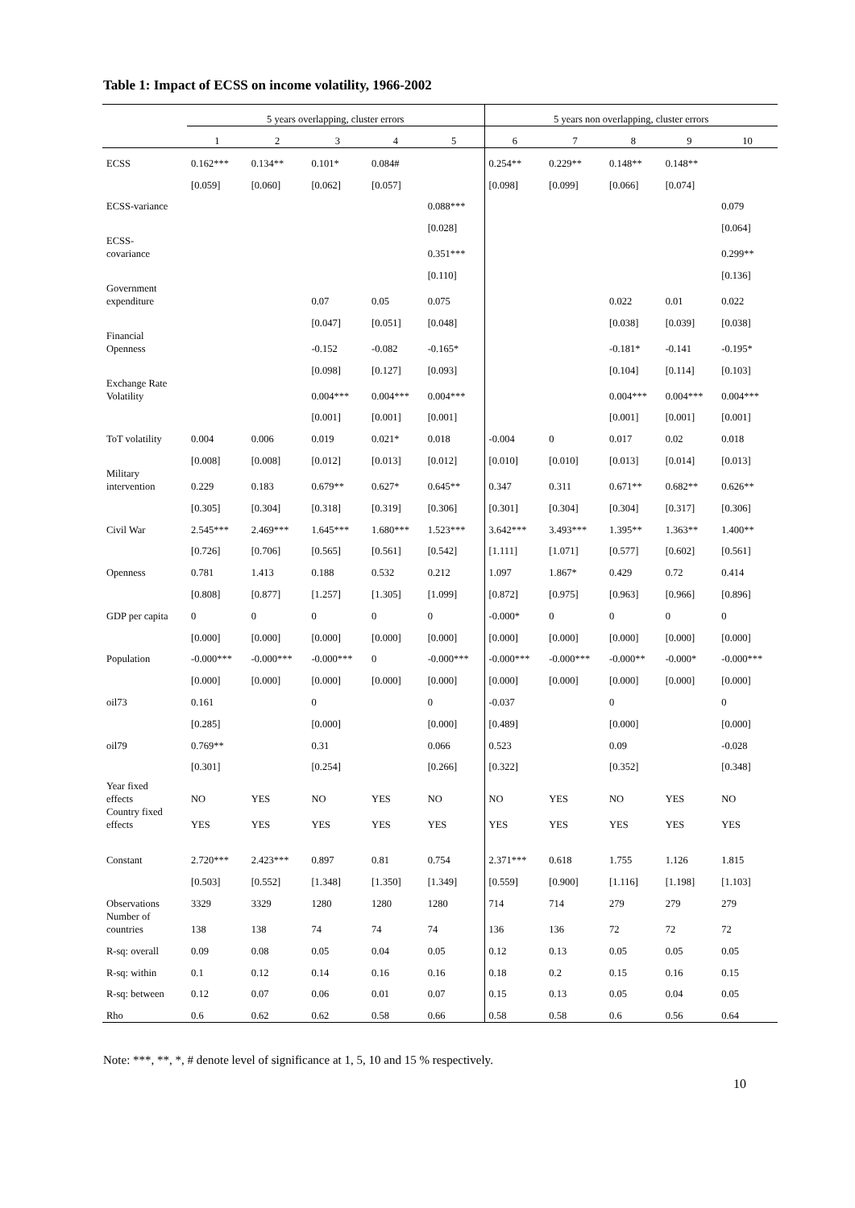Table 1: Impact of ECSS on income volatility, 1966-2002
| | 5 years overlapping, cluster errors | | | | | 5 years non overlapping, cluster errors | | | | |
| --- | --- | --- | --- | --- | --- | --- | --- | --- | --- | --- |
| | 1 | 2 | 3 | 4 | 5 | 6 | 7 | 8 | 9 | 10 |
| ECSS | 0.162*** | 0.134** | 0.101* | 0.084# | | 0.254** | 0.229** | 0.148** | 0.148** | |
| | [0.059] | [0.060] | [0.062] | [0.057] | | [0.098] | [0.099] | [0.066] | [0.074] | |
| ECSS-variance | | | | | 0.088*** | | | | | 0.079 |
| | | | | | [0.028] | | | | | [0.064] |
| ECSS- covariance | | | | | 0.351*** | | | | | 0.299** |
| | | | | | [0.110] | | | | | [0.136] |
| Government expenditure | | | 0.07 | 0.05 | 0.075 | | | 0.022 | 0.01 | 0.022 |
| | | | [0.047] | [0.051] | [0.048] | | | [0.038] | [0.039] | [0.038] |
| Financial Openness | | | -0.152 | -0.082 | -0.165* | | | -0.181* | -0.141 | -0.195* |
| | | | [0.098] | [0.127] | [0.093] | | | [0.104] | [0.114] | [0.103] |
| Exchange Rate Volatility | | | 0.004*** | 0.004*** | 0.004*** | | | 0.004*** | 0.004*** | 0.004*** |
| | | | [0.001] | [0.001] | [0.001] | | | [0.001] | [0.001] | [0.001] |
| ToT volatility | 0.004 | 0.006 | 0.019 | 0.021* | 0.018 | -0.004 | 0 | 0.017 | 0.02 | 0.018 |
| | [0.008] | [0.008] | [0.012] | [0.013] | [0.012] | [0.010] | [0.010] | [0.013] | [0.014] | [0.013] |
| Military intervention | 0.229 | 0.183 | 0.679** | 0.627* | 0.645** | 0.347 | 0.311 | 0.671** | 0.682** | 0.626** |
| | [0.305] | [0.304] | [0.318] | [0.319] | [0.306] | [0.301] | [0.304] | [0.304] | [0.317] | [0.306] |
| Civil War | 2.545*** | 2.469*** | 1.645*** | 1.680*** | 1.523*** | 3.642*** | 3.493*** | 1.395** | 1.363** | 1.400** |
| | [0.726] | [0.706] | [0.565] | [0.561] | [0.542] | [1.111] | [1.071] | [0.577] | [0.602] | [0.561] |
| Openness | 0.781 | 1.413 | 0.188 | 0.532 | 0.212 | 1.097 | 1.867* | 0.429 | 0.72 | 0.414 |
| | [0.808] | [0.877] | [1.257] | [1.305] | [1.099] | [0.872] | [0.975] | [0.963] | [0.966] | [0.896] |
| GDP per capita | 0 | 0 | 0 | 0 | 0 | -0.000* | 0 | 0 | 0 | 0 |
| | [0.000] | [0.000] | [0.000] | [0.000] | [0.000] | [0.000] | [0.000] | [0.000] | [0.000] | [0.000] |
| Population | -0.000*** | -0.000*** | -0.000*** | 0 | -0.000*** | -0.000*** | -0.000*** | -0.000** | -0.000* | -0.000*** |
| | [0.000] | [0.000] | [0.000] | [0.000] | [0.000] | [0.000] | [0.000] | [0.000] | [0.000] | [0.000] |
| oil73 | 0.161 | | 0 | | 0 | -0.037 | | 0 | | 0 |
| | [0.285] | | [0.000] | | [0.000] | [0.489] | | [0.000] | | [0.000] |
| oil79 | 0.769** | | 0.31 | | 0.066 | 0.523 | | 0.09 | | -0.028 |
| | [0.301] | | [0.254] | | [0.266] | [0.322] | | [0.352] | | [0.348] |
| Year fixed effects | NO | YES | NO | YES | NO | NO | YES | NO | YES | NO |
| Country fixed effects | YES | YES | YES | YES | YES | YES | YES | YES | YES | YES |
| Constant | 2.720*** | 2.423*** | 0.897 | 0.81 | 0.754 | 2.371*** | 0.618 | 1.755 | 1.126 | 1.815 |
| | [0.503] | [0.552] | [1.348] | [1.350] | [1.349] | [0.559] | [0.900] | [1.116] | [1.198] | [1.103] |
| Observations | 3329 | 3329 | 1280 | 1280 | 1280 | 714 | 714 | 279 | 279 | 279 |
| Number of countries | 138 | 138 | 74 | 74 | 74 | 136 | 136 | 72 | 72 | 72 |
| R-sq: overall | 0.09 | 0.08 | 0.05 | 0.04 | 0.05 | 0.12 | 0.13 | 0.05 | 0.05 | 0.05 |
| R-sq: within | 0.1 | 0.12 | 0.14 | 0.16 | 0.16 | 0.18 | 0.2 | 0.15 | 0.16 | 0.15 |
| R-sq: between | 0.12 | 0.07 | 0.06 | 0.01 | 0.07 | 0.15 | 0.13 | 0.05 | 0.04 | 0.05 |
| Rho | 0.6 | 0.62 | 0.62 | 0.58 | 0.66 | 0.58 | 0.58 | 0.6 | 0.56 | 0.64 |
Note: ***, **, *, # denote level of significance at 1, 5, 10 and 15 % respectively.
10